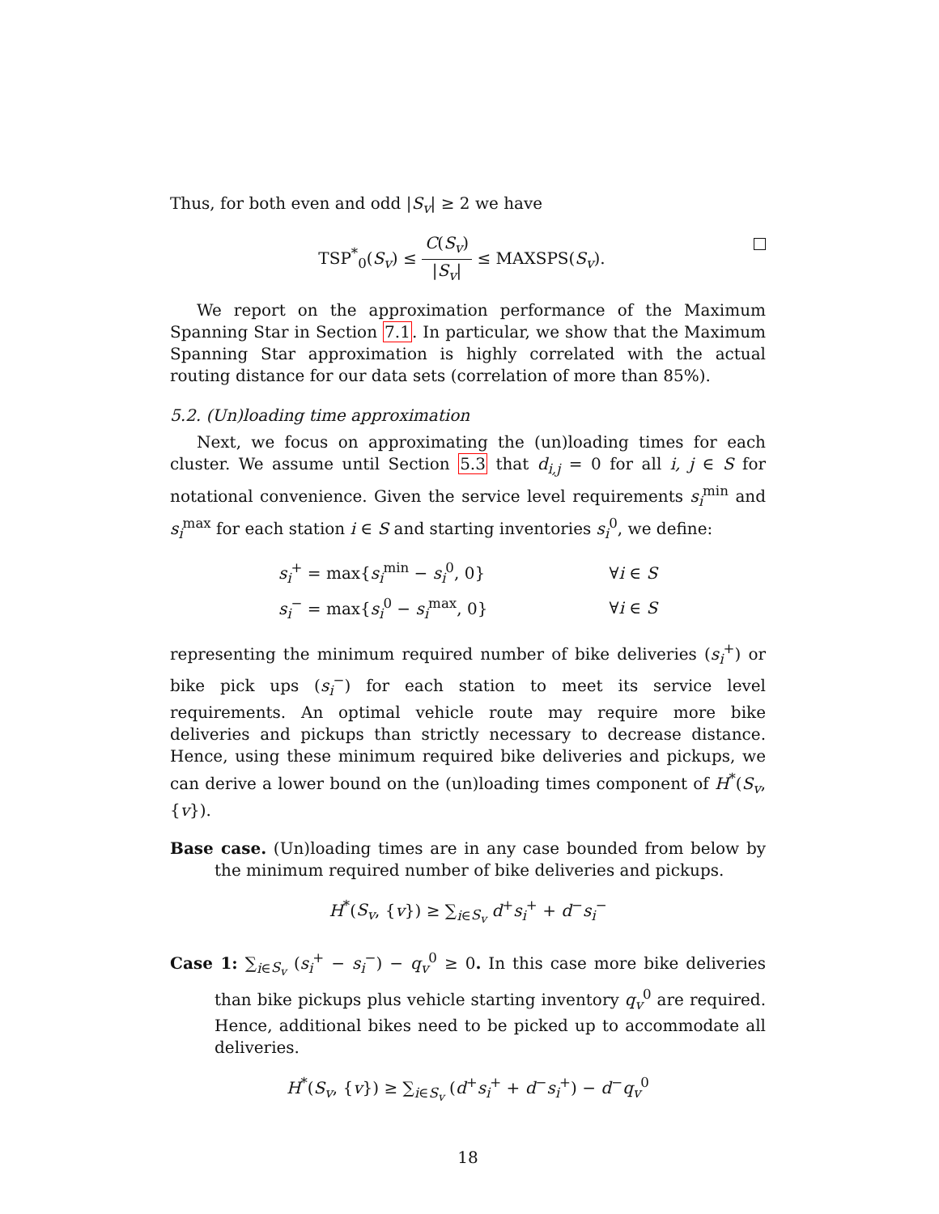Thus, for both even and odd |S<sub>v</sub>| ≥ 2 we have
TSP<sup>*</sup><sub>0</sub>(S<sub>v</sub>) ≤ C(S<sub>v</sub>) |S<sub>v</sub>| ≤ MAXSPS(S<sub>v</sub>).
We report on the approximation performance of the Maximum Spanning Star in Section 7.1. In particular, we show that the Maximum Spanning Star approximation is highly correlated with the actual routing distance for our data sets (correlation of more than 85%).
5.2. (Un)loading time approximation
Next, we focus on approximating the (un)loading times for each cluster. We assume until Section 5.3 that d<sub>i,j</sub> = 0 for all i, j ∈ S for notational convenience. Given the service level requirements s<sub>i</sub><sup>min</sup> and s<sub>i</sub><sup>max</sup> for each station i ∈ S and starting inventories s<sub>i</sub><sup>0</sup>, we define:
| s<sub>i</sub><sup>+</sup> = max{ s<sub>i</sub><sup>min</sup> − s<sub>i</sub><sup>0</sup>, 0} | ∀ i ∈ S |
| s<sub>i</sub><sup>−</sup> = max{ s<sub>i</sub><sup>0</sup> − s<sub>i</sub><sup>max</sup>, 0} | ∀ i ∈ S |
representing the minimum required number of bike deliveries (s<sub>i</sub><sup>+</sup>) or bike pick ups (s<sub>i</sub><sup>−</sup>) for each station to meet its service level requirements. An optimal vehicle route may require more bike deliveries and pickups than strictly necessary to decrease distance. Hence, using these minimum required bike deliveries and pickups, we can derive a lower bound on the (un)loading times component of H<sup>*</sup>(S<sub>v</sub>, {v}).
Base case. (Un)loading times are in any case bounded from below by the minimum required number of bike deliveries and pickups.
H<sup>*</sup>(S<sub>v</sub>, {v}) ≥ ∑<sub>i∈S<sub>v</sub></sub> d<sup>+</sup>s<sub>i</sub><sup>+</sup> + d<sup>−</sup>s<sub>i</sub><sup>−</sup>
Case 1: ∑<sub>i∈S<sub>v</sub></sub> (s<sub>i</sub><sup>+</sup> − s<sub>i</sub><sup>−</sup>) − q<sub>v</sub><sup>0</sup> ≥ 0. In this case more bike deliveries than bike pickups plus vehicle starting inventory q<sub>v</sub><sup>0</sup> are required. Hence, additional bikes need to be picked up to accommodate all deliveries.
H<sup>*</sup>(S<sub>v</sub>, {v}) ≥ ∑<sub>i∈S<sub>v</sub></sub> (d<sup>+</sup>s<sub>i</sub><sup>+</sup> + d<sup>−</sup>s<sub>i</sub><sup>+</sup>) − d<sup>−</sup>q<sub>v</sub><sup>0</sup>
18